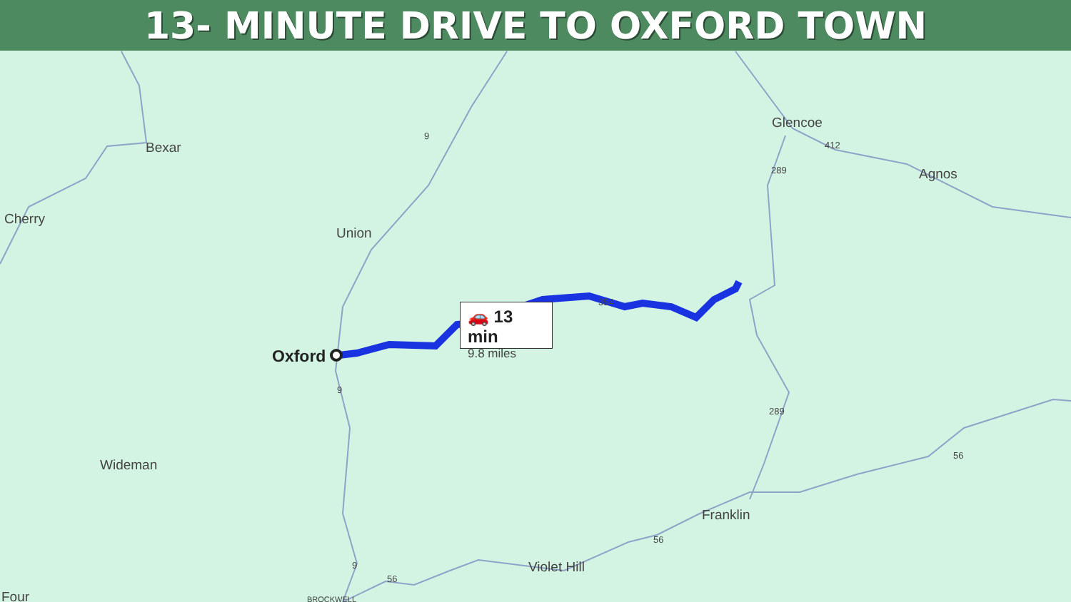13- MINUTE DRIVE TO OXFORD TOWN
Bexar
Cherry
Union
Glencoe
Agnos
Oxford
Wideman
Franklin
Violet Hill
Four BROCKWELL
9
289
412
354
9
289
56
56
9
56
🚗 13 min
9.8 miles